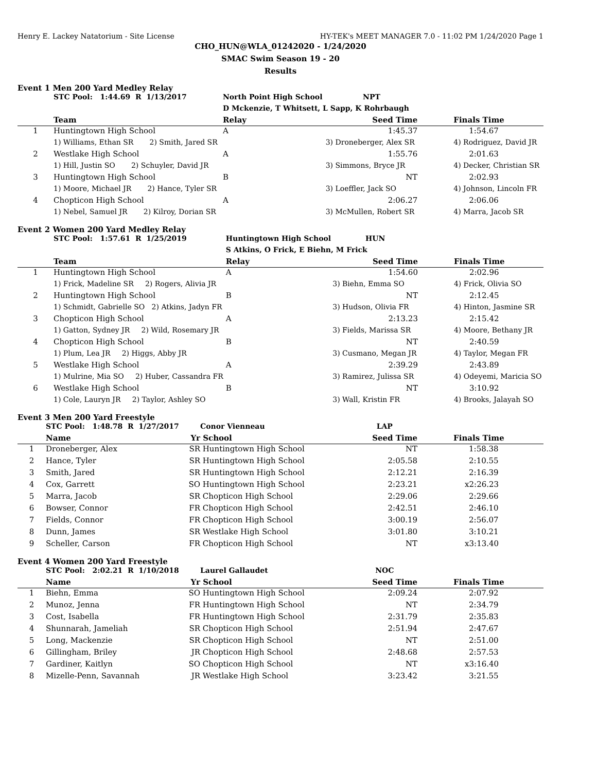Henry E. Lackey Natatorium - Site License HY-TEK's MEET MANAGER 7.0 - 11:02 PM 1/24/2020 Page 1
CHO_HUN@WLA_01242020 - 1/24/2020
SMAC Swim Season 19 - 20
Results
Event 1 Men 200 Yard Medley Relay
| | STC Pool: 1:44.69 R 1/13/2017 | North Point High School | NPT | |
| | | D Mckenzie, T Whitsett, L Sapp, K Rohrbaugh | | |
| | Team | Relay | Seed Time | Finals Time |
| 1 | Huntingtown High School | A | 1:45.37 | 1:54.67 |
| | 1) Williams, Ethan SR 2) Smith, Jared SR | | 3) Droneberger, Alex SR | 4) Rodriguez, David JR |
| 2 | Westlake High School | A | 1:55.76 | 2:01.63 |
| | 1) Hill, Justin SO 2) Schuyler, David JR | | 3) Simmons, Bryce JR | 4) Decker, Christian SR |
| 3 | Huntingtown High School | B | NT | 2:02.93 |
| | 1) Moore, Michael JR 2) Hance, Tyler SR | | 3) Loeffler, Jack SO | 4) Johnson, Lincoln FR |
| 4 | Chopticon High School | A | 2:06.27 | 2:06.06 |
| | 1) Nebel, Samuel JR 2) Kilroy, Dorian SR | | 3) McMullen, Robert SR | 4) Marra, Jacob SR |
Event 2 Women 200 Yard Medley Relay
| | STC Pool: 1:57.61 R 1/25/2019 | Huntingtown High School | HUN | |
| | | S Atkins, O Frick, E Biehn, M Frick | | |
| | Team | Relay | Seed Time | Finals Time |
| 1 | Huntingtown High School | A | 1:54.60 | 2:02.96 |
| | 1) Frick, Madeline SR 2) Rogers, Alivia JR | | 3) Biehn, Emma SO | 4) Frick, Olivia SO |
| 2 | Huntingtown High School | B | NT | 2:12.45 |
| | 1) Schmidt, Gabrielle SO 2) Atkins, Jadyn FR | | 3) Hudson, Olivia FR | 4) Hinton, Jasmine SR |
| 3 | Chopticon High School | A | 2:13.23 | 2:15.42 |
| | 1) Gatton, Sydney JR 2) Wild, Rosemary JR | | 3) Fields, Marissa SR | 4) Moore, Bethany JR |
| 4 | Chopticon High School | B | NT | 2:40.59 |
| | 1) Plum, Lea JR 2) Higgs, Abby JR | | 3) Cusmano, Megan JR | 4) Taylor, Megan FR |
| 5 | Westlake High School | A | 2:39.29 | 2:43.89 |
| | 1) Mulrine, Mia SO 2) Huber, Cassandra FR | | 3) Ramirez, Julissa SR | 4) Odeyemi, Maricia SO |
| 6 | Westlake High School | B | NT | 3:10.92 |
| | 1) Cole, Lauryn JR 2) Taylor, Ashley SO | | 3) Wall, Kristin FR | 4) Brooks, Jalayah SO |
Event 3 Men 200 Yard Freestyle
| | STC Pool: 1:48.78 R 1/27/2017 | | Conor Vienneau | LAP | |
| | Name | Yr | School | Seed Time | Finals Time |
| 1 | Droneberger, Alex | SR | Huntingtown High School | NT | 1:58.38 |
| 2 | Hance, Tyler | SR | Huntingtown High School | 2:05.58 | 2:10.55 |
| 3 | Smith, Jared | SR | Huntingtown High School | 2:12.21 | 2:16.39 |
| 4 | Cox, Garrett | SO | Huntingtown High School | 2:23.21 | x2:26.23 |
| 5 | Marra, Jacob | SR | Chopticon High School | 2:29.06 | 2:29.66 |
| 6 | Bowser, Connor | FR | Chopticon High School | 2:42.51 | 2:46.10 |
| 7 | Fields, Connor | FR | Chopticon High School | 3:00.19 | 2:56.07 |
| 8 | Dunn, James | SR | Westlake High School | 3:01.80 | 3:10.21 |
| 9 | Scheller, Carson | FR | Chopticon High School | NT | x3:13.40 |
Event 4 Women 200 Yard Freestyle
| | STC Pool: 2:02.21 R 1/10/2018 | | Laurel Gallaudet | NOC | |
| | Name | Yr | School | Seed Time | Finals Time |
| 1 | Biehn, Emma | SO | Huntingtown High School | 2:09.24 | 2:07.92 |
| 2 | Munoz, Jenna | FR | Huntingtown High School | NT | 2:34.79 |
| 3 | Cost, Isabella | FR | Huntingtown High School | 2:31.79 | 2:35.83 |
| 4 | Shunnarah, Jameliah | SR | Chopticon High School | 2:51.94 | 2:47.67 |
| 5 | Long, Mackenzie | SR | Chopticon High School | NT | 2:51.00 |
| 6 | Gillingham, Briley | JR | Chopticon High School | 2:48.68 | 2:57.53 |
| 7 | Gardiner, Kaitlyn | SO | Chopticon High School | NT | x3:16.40 |
| 8 | Mizelle-Penn, Savannah | JR | Westlake High School | 3:23.42 | 3:21.55 |